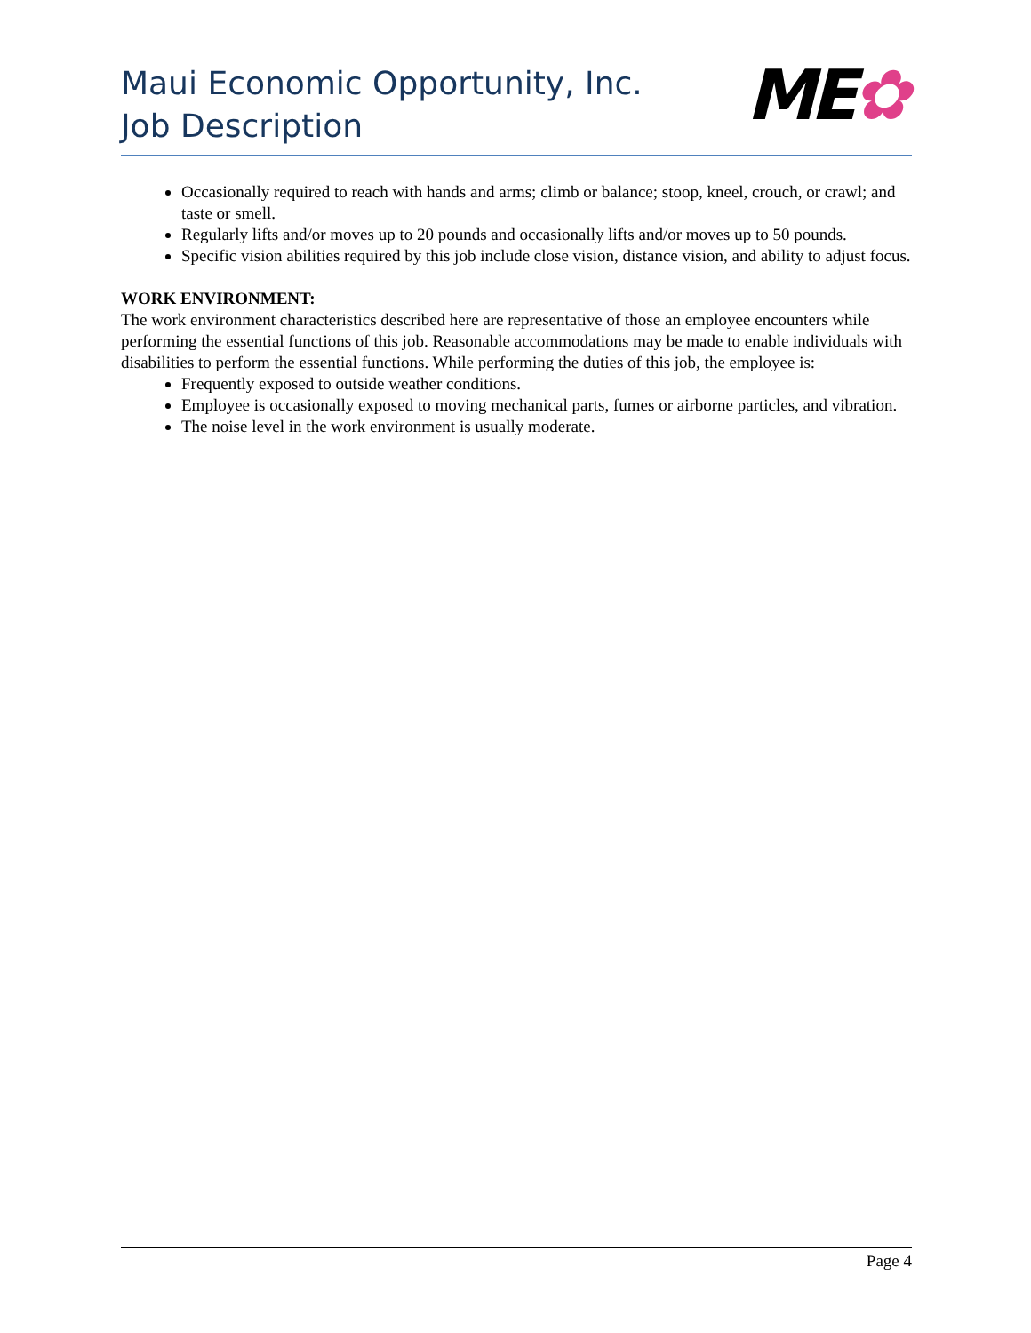Maui Economic Opportunity, Inc.
Job Description
ME✿
Occasionally required to reach with hands and arms; climb or balance; stoop, kneel, crouch, or crawl; and taste or smell.
Regularly lifts and/or moves up to 20 pounds and occasionally lifts and/or moves up to 50 pounds.
Specific vision abilities required by this job include close vision, distance vision, and ability to adjust focus.
WORK ENVIRONMENT:
The work environment characteristics described here are representative of those an employee encounters while performing the essential functions of this job. Reasonable accommodations may be made to enable individuals with disabilities to perform the essential functions. While performing the duties of this job, the employee is:
Frequently exposed to outside weather conditions.
Employee is occasionally exposed to moving mechanical parts, fumes or airborne particles, and vibration.
The noise level in the work environment is usually moderate.
Page 4